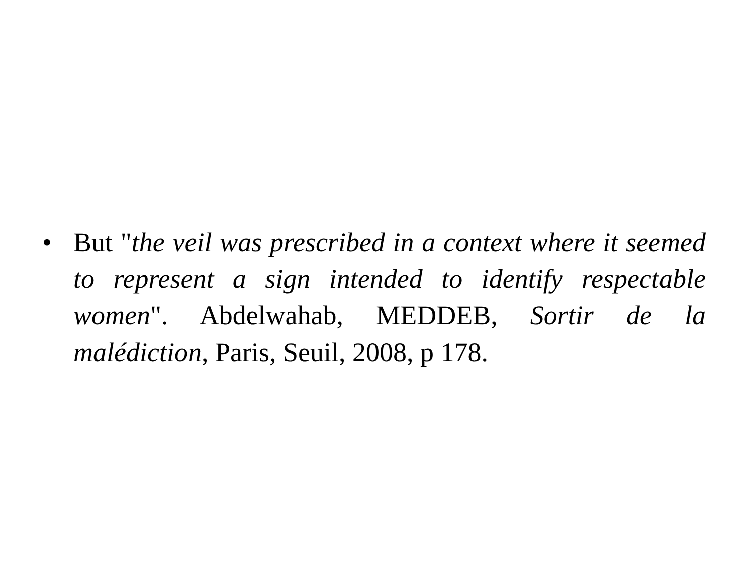• But "the veil was prescribed in a context where it seemed to represent a sign intended to identify respectable women". Abdelwahab, MEDDEB, Sortir de la malédiction, Paris, Seuil, 2008, p 178.